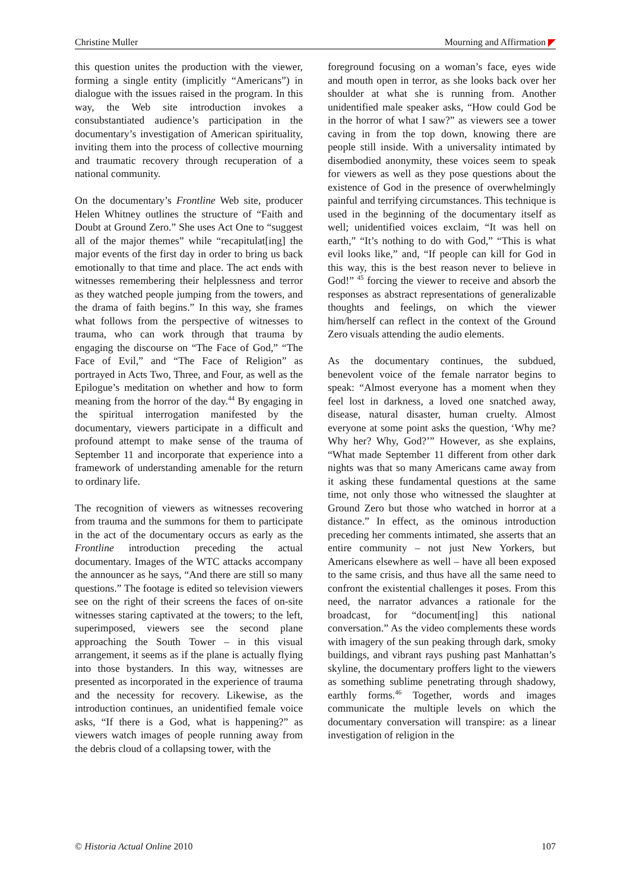Christine Muller Mourning and Affirmation
this question unites the production with the viewer, forming a single entity (implicitly “Americans”) in dialogue with the issues raised in the program. In this way, the Web site introduction invokes a consubstantiated audience’s participation in the documentary’s investigation of American spirituality, inviting them into the process of collective mourning and traumatic recovery through recuperation of a national community.
On the documentary’s Frontline Web site, producer Helen Whitney outlines the structure of “Faith and Doubt at Ground Zero.” She uses Act One to “suggest all of the major themes” while “recapitulat[ing] the major events of the first day in order to bring us back emotionally to that time and place. The act ends with witnesses remembering their helplessness and terror as they watched people jumping from the towers, and the drama of faith begins.” In this way, she frames what follows from the perspective of witnesses to trauma, who can work through that trauma by engaging the discourse on “The Face of God,” “The Face of Evil,” and “The Face of Religion” as portrayed in Acts Two, Three, and Four, as well as the Epilogue’s meditation on whether and how to form meaning from the horror of the day.<sup>44</sup> By engaging in the spiritual interrogation manifested by the documentary, viewers participate in a difficult and profound attempt to make sense of the trauma of September 11 and incorporate that experience into a framework of understanding amenable for the return to ordinary life.
The recognition of viewers as witnesses recovering from trauma and the summons for them to participate in the act of the documentary occurs as early as the Frontline introduction preceding the actual documentary. Images of the WTC attacks accompany the announcer as he says, “And there are still so many questions.” The footage is edited so television viewers see on the right of their screens the faces of on-site witnesses staring captivated at the towers; to the left, superimposed, viewers see the second plane approaching the South Tower – in this visual arrangement, it seems as if the plane is actually flying into those bystanders. In this way, witnesses are presented as incorporated in the experience of trauma and the necessity for recovery. Likewise, as the introduction continues, an unidentified female voice asks, “If there is a God, what is happening?” as viewers watch images of people running away from the debris cloud of a collapsing tower, with the
foreground focusing on a woman’s face, eyes wide and mouth open in terror, as she looks back over her shoulder at what she is running from. Another unidentified male speaker asks, “How could God be in the horror of what I saw?” as viewers see a tower caving in from the top down, knowing there are people still inside. With a universality intimated by disembodied anonymity, these voices seem to speak for viewers as well as they pose questions about the existence of God in the presence of overwhelmingly painful and terrifying circumstances. This technique is used in the beginning of the documentary itself as well; unidentified voices exclaim, “It was hell on earth,” “It’s nothing to do with God,” “This is what evil looks like,” and, “If people can kill for God in this way, this is the best reason never to believe in God!” <sup>45</sup> forcing the viewer to receive and absorb the responses as abstract representations of generalizable thoughts and feelings, on which the viewer him/herself can reflect in the context of the Ground Zero visuals attending the audio elements.
As the documentary continues, the subdued, benevolent voice of the female narrator begins to speak: “Almost everyone has a moment when they feel lost in darkness, a loved one snatched away, disease, natural disaster, human cruelty. Almost everyone at some point asks the question, ‘Why me? Why her? Why, God?’” However, as she explains, “What made September 11 different from other dark nights was that so many Americans came away from it asking these fundamental questions at the same time, not only those who witnessed the slaughter at Ground Zero but those who watched in horror at a distance.” In effect, as the ominous introduction preceding her comments intimated, she asserts that an entire community – not just New Yorkers, but Americans elsewhere as well – have all been exposed to the same crisis, and thus have all the same need to confront the existential challenges it poses. From this need, the narrator advances a rationale for the broadcast, for “document[ing] this national conversation.” As the video complements these words with imagery of the sun peaking through dark, smoky buildings, and vibrant rays pushing past Manhattan’s skyline, the documentary proffers light to the viewers as something sublime penetrating through shadowy, earthly forms.<sup>46</sup> Together, words and images communicate the multiple levels on which the documentary conversation will transpire: as a linear investigation of religion in the
© Historia Actual Online 2010 107